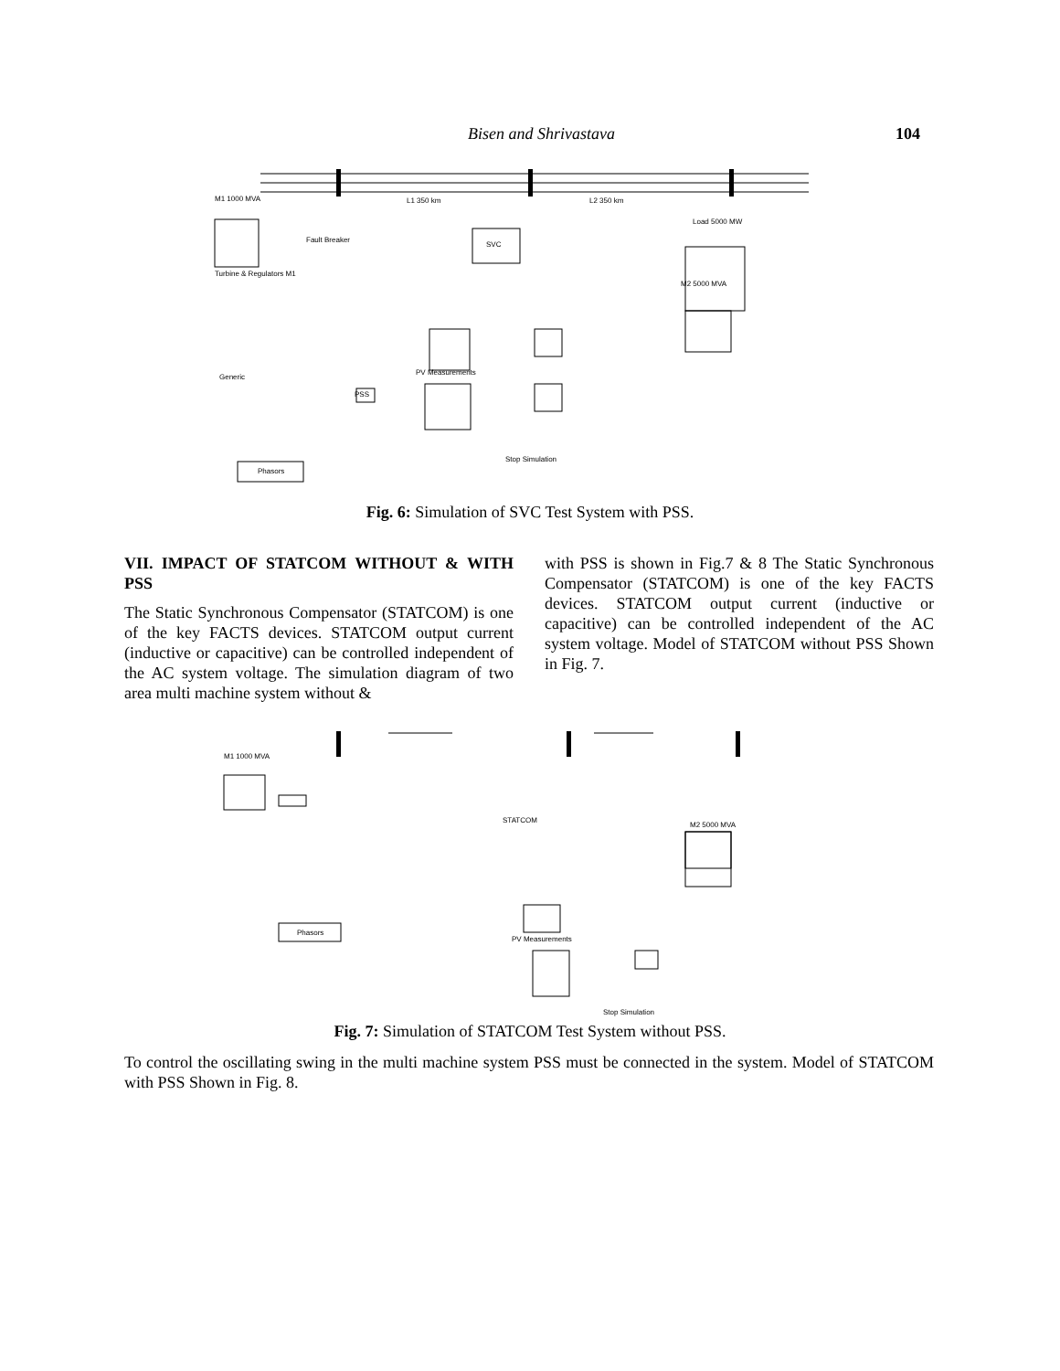Bisen and Shrivastava 104
M1 1000 MVA
L1 350 km
L2 350 km
Load 5000 MW
Fault Breaker
SVC
Turbine & Regulators M1
M2 5000 MVA
PV Measurements
Generic
PSS
Stop Simulation
Phasors
Fig. 6: Simulation of SVC Test System with PSS.
VII. IMPACT OF STATCOM WITHOUT & WITH PSS
The Static Synchronous Compensator (STATCOM) is one of the key FACTS devices. STATCOM output current (inductive or capacitive) can be controlled independent of the AC system voltage. The simulation diagram of two area multi machine system without &
with PSS is shown in Fig.7 & 8 The Static Synchronous Compensator (STATCOM) is one of the key FACTS devices. STATCOM output current (inductive or capacitive) can be controlled independent of the AC system voltage. Model of STATCOM without PSS Shown in Fig. 7.
M1 1000 MVA
STATCOM
M2 5000 MVA
Phasors
PV Measurements
Stop Simulation
Fig. 7: Simulation of STATCOM Test System without PSS.
To control the oscillating swing in the multi machine system PSS must be connected in the system. Model of STATCOM with PSS Shown in Fig. 8.